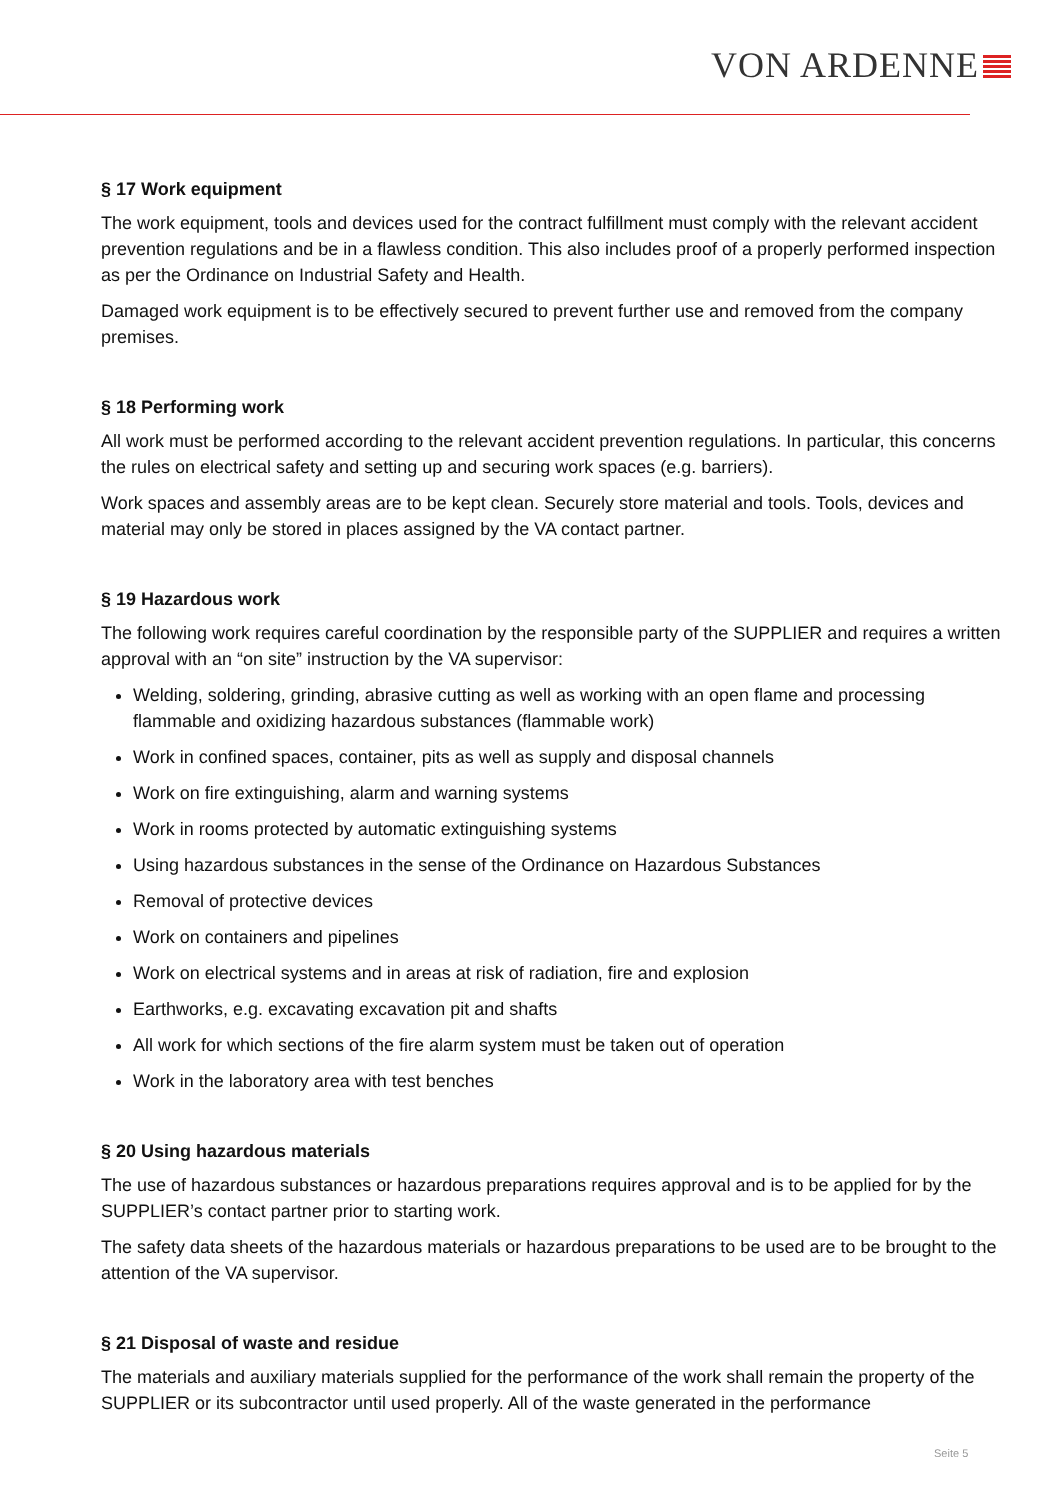VON ARDENNE
§ 17 Work equipment
The work equipment, tools and devices used for the contract fulfillment must comply with the relevant accident prevention regulations and be in a flawless condition. This also includes proof of a properly performed inspection as per the Ordinance on Industrial Safety and Health.
Damaged work equipment is to be effectively secured to prevent further use and removed from the company premises.
§ 18 Performing work
All work must be performed according to the relevant accident prevention regulations. In particular, this concerns the rules on electrical safety and setting up and securing work spaces (e.g. barriers).
Work spaces and assembly areas are to be kept clean. Securely store material and tools. Tools, devices and material may only be stored in places assigned by the VA contact partner.
§ 19 Hazardous work
The following work requires careful coordination by the responsible party of the SUPPLIER and requires a written approval with an “on site” instruction by the VA supervisor:
Welding, soldering, grinding, abrasive cutting as well as working with an open flame and processing flammable and oxidizing hazardous substances (flammable work)
Work in confined spaces, container, pits as well as supply and disposal channels
Work on fire extinguishing, alarm and warning systems
Work in rooms protected by automatic extinguishing systems
Using hazardous substances in the sense of the Ordinance on Hazardous Substances
Removal of protective devices
Work on containers and pipelines
Work on electrical systems and in areas at risk of radiation, fire and explosion
Earthworks, e.g. excavating excavation pit and shafts
All work for which sections of the fire alarm system must be taken out of operation
Work in the laboratory area with test benches
§ 20 Using hazardous materials
The use of hazardous substances or hazardous preparations requires approval and is to be applied for by the SUPPLIER’s contact partner prior to starting work.
The safety data sheets of the hazardous materials or hazardous preparations to be used are to be brought to the attention of the VA supervisor.
§ 21 Disposal of waste and residue
The materials and auxiliary materials supplied for the performance of the work shall remain the property of the SUPPLIER or its subcontractor until used properly. All of the waste generated in the performance
Seite 5